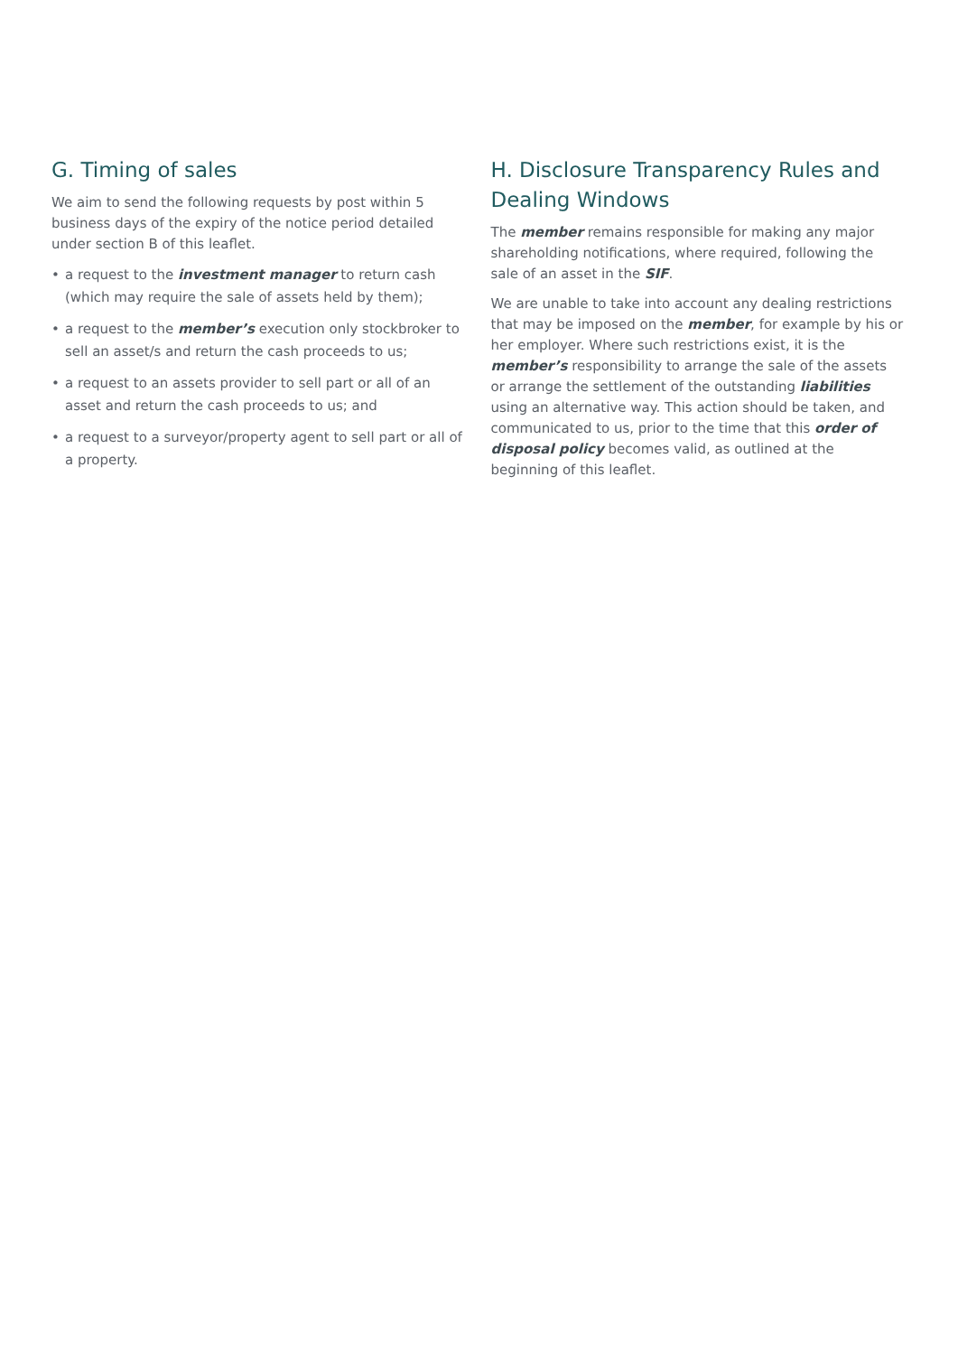G. Timing of sales
We aim to send the following requests by post within 5 business days of the expiry of the notice period detailed under section B of this leaflet.
• a request to the investment manager to return cash (which may require the sale of assets held by them);
• a request to the member’s execution only stockbroker to sell an asset/s and return the cash proceeds to us;
• a request to an assets provider to sell part or all of an asset and return the cash proceeds to us; and
• a request to a surveyor/property agent to sell part or all of a property.
H. Disclosure Transparency Rules and Dealing Windows
The member remains responsible for making any major shareholding notifications, where required, following the sale of an asset in the SIF.
We are unable to take into account any dealing restrictions that may be imposed on the member, for example by his or her employer. Where such restrictions exist, it is the member’s responsibility to arrange the sale of the assets or arrange the settlement of the outstanding liabilities using an alternative way. This action should be taken, and communicated to us, prior to the time that this order of disposal policy becomes valid, as outlined at the beginning of this leaflet.